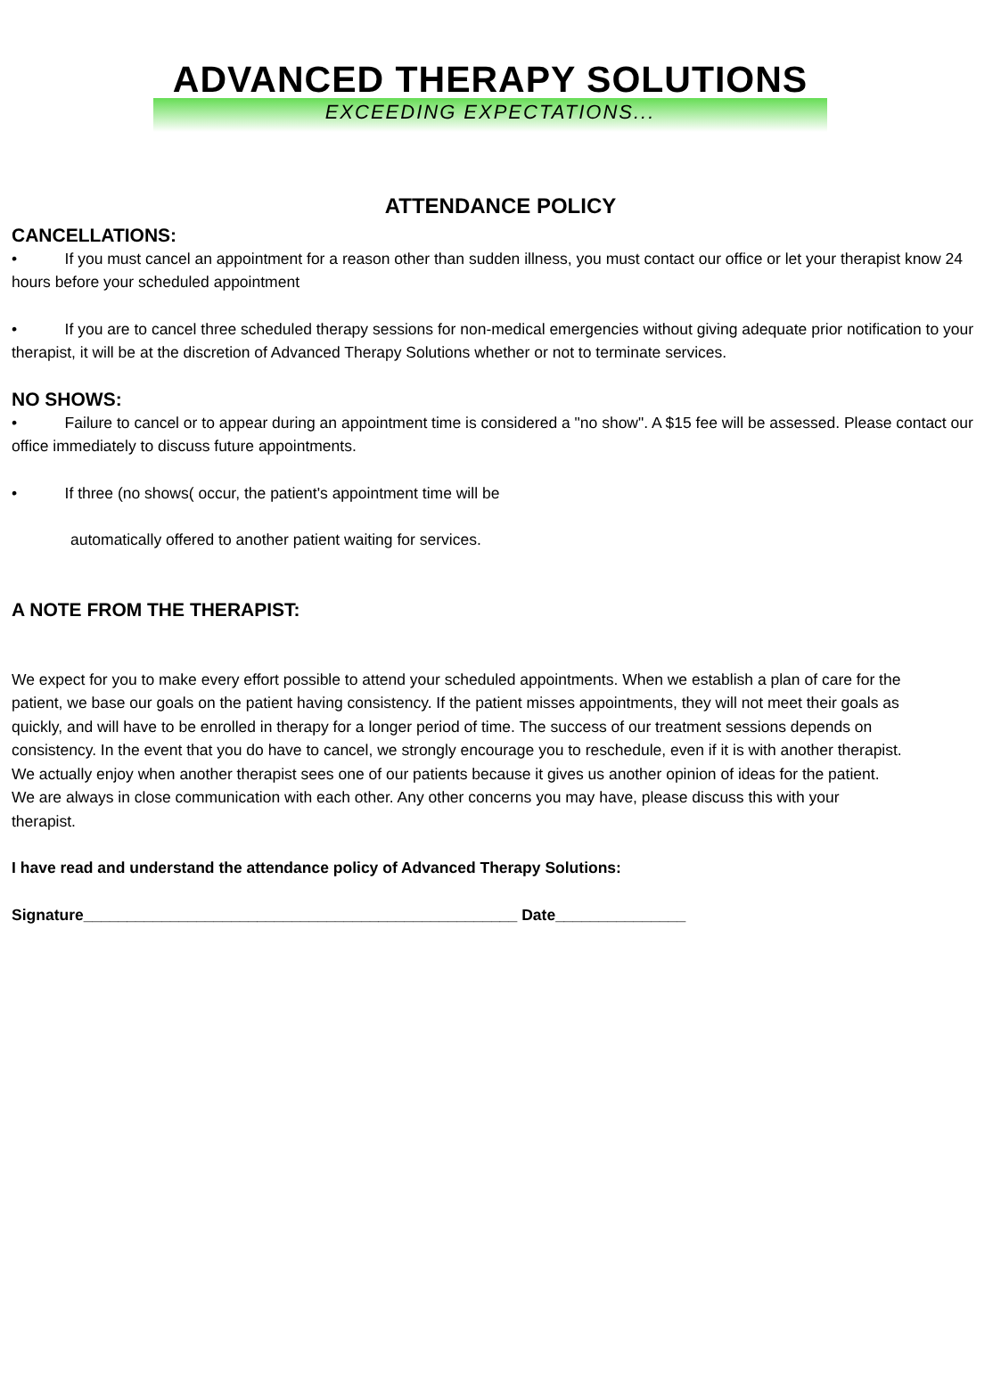ADVANCED THERAPY SOLUTIONS
EXCEEDING EXPECTATIONS...
ATTENDANCE POLICY
CANCELLATIONS:
• If you must cancel an appointment for a reason other than sudden illness, you must contact our office or let your therapist know 24 hours before your scheduled appointment
• If you are to cancel three scheduled therapy sessions for non-medical emergencies without giving adequate prior notification to your therapist, it will be at the discretion of Advanced Therapy Solutions whether or not to terminate services.
NO SHOWS:
• Failure to cancel or to appear during an appointment time is considered a "no show". A $15 fee will be assessed. Please contact our office immediately to discuss future appointments.
• If three (no shows( occur, the patient's appointment time will be
automatically offered to another patient waiting for services.
A NOTE FROM THE THERAPIST:
We expect for you to make every effort possible to attend your scheduled appointments. When we establish a plan of care for the patient, we base our goals on the patient having consistency. If the patient misses appointments, they will not meet their goals as quickly, and will have to be enrolled in therapy for a longer period of time. The success of our treatment sessions depends on consistency. In the event that you do have to cancel, we strongly encourage you to reschedule, even if it is with another therapist. We actually enjoy when another therapist sees one of our patients because it gives us another opinion of ideas for the patient. We are always in close communication with each other. Any other concerns you may have, please discuss this with your therapist.
I have read and understand the attendance policy of Advanced Therapy Solutions:
Signature__________________________________________________ Date_______________